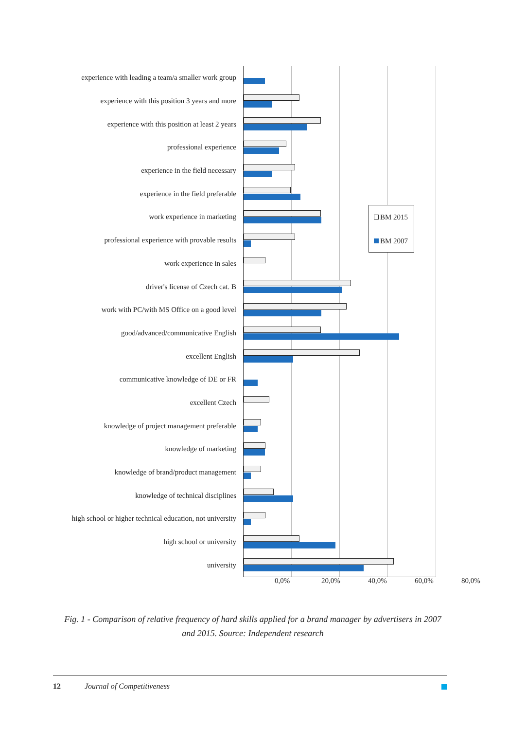experience with leading a team/a smaller work group
experience with this position 3 years and more
experience with this position at least 2 years
professional experience
experience in the field necessary
experience in the field preferable
work experience in marketing
professional experience with provable results
work experience in sales
driver's license of Czech cat. B
work with PC/with MS Office on a good level
good/advanced/communicative English
excellent English
communicative knowledge of DE or FR
excellent Czech
knowledge of project management preferable
knowledge of marketing
knowledge of brand/product management
knowledge of technical disciplines
high school or higher technical education, not university
high school or university
university
0,0% 20,0% 40,0% 60,0% 80,0%
BM 2015
BM 2007
Fig. 1 - Comparison of relative frequency of hard skills applied for a brand manager by advertisers in 2007 and 2015. Source: Independent research
12 Journal of Competitiveness